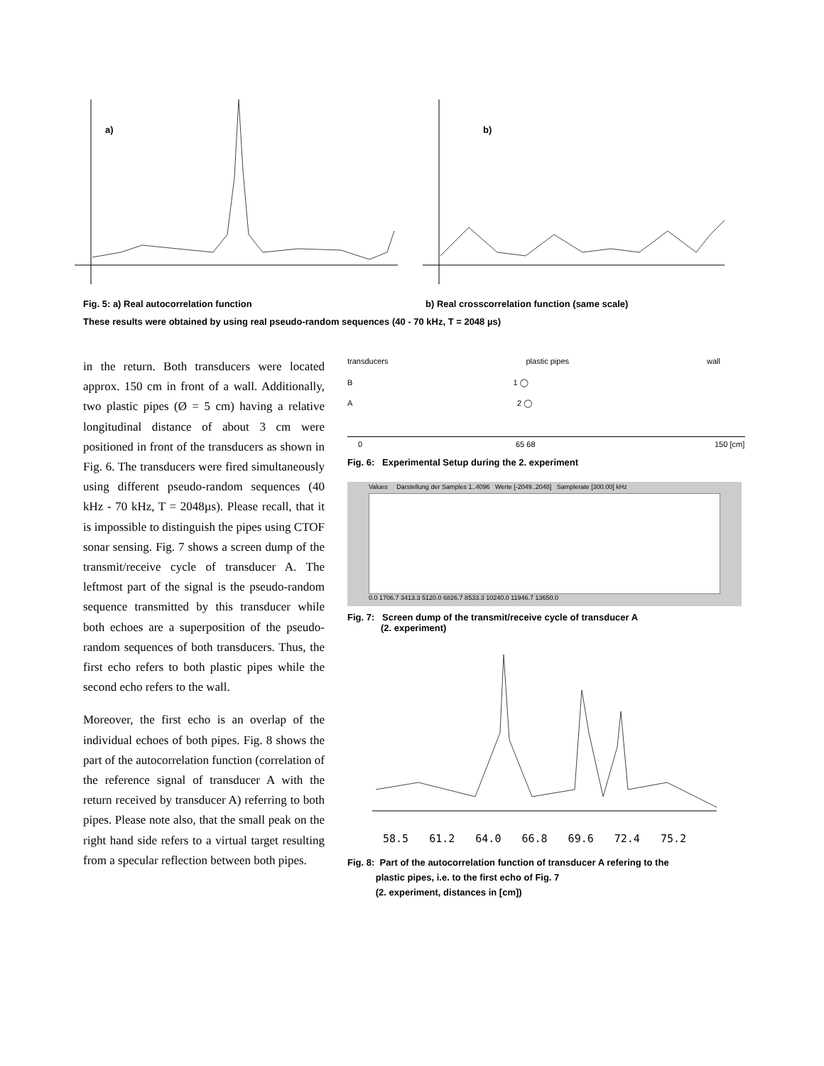a) b)
Fig. 5: a) Real autocorrelation function b) Real crosscorrelation function (same scale)
These results were obtained by using real pseudo-random sequences (40 - 70 kHz, T = 2048 µs)
in the return. Both transducers were located approx. 150 cm in front of a wall. Additionally, two plastic pipes (Ø = 5 cm) having a relative longitudinal distance of about 3 cm were positioned in front of the transducers as shown in Fig. 6. The transducers were fired simultaneously using different pseudo-random sequences (40 kHz - 70 kHz, T = 2048µs). Please recall, that it is impossible to distinguish the pipes using CTOF sonar sensing. Fig. 7 shows a screen dump of the transmit/receive cycle of transducer A. The leftmost part of the signal is the pseudo-random sequence transmitted by this transducer while both echoes are a superposition of the pseudo-random sequences of both transducers. Thus, the first echo refers to both plastic pipes while the second echo refers to the wall.
Moreover, the first echo is an overlap of the individual echoes of both pipes. Fig. 8 shows the part of the autocorrelation function (correlation of the reference signal of transducer A with the return received by transducer A) referring to both pipes. Please note also, that the small peak on the right hand side refers to a virtual target resulting from a specular reflection between both pipes.
transducers plastic pipes wall
B 1 ◯
A 2 ◯
0 65 68 150 [cm]
Fig. 6: Experimental Setup during the 2. experiment
Values Darstellung der Samples 1..4096 Werte [-2049..2048] Samplerate [300.00] kHz
0.0 1706.7 3413.3 5120.0 6826.7 8533.3 10240.0 11946.7 13650.0
Fig. 7: Screen dump of the transmit/receive cycle of transducer A
(2. experiment)
58.5 61.2 64.0 66.8 69.6 72.4 75.2
Fig. 8: Part of the autocorrelation function of transducer A refering to the
plastic pipes, i.e. to the first echo of Fig. 7
(2. experiment, distances in [cm])